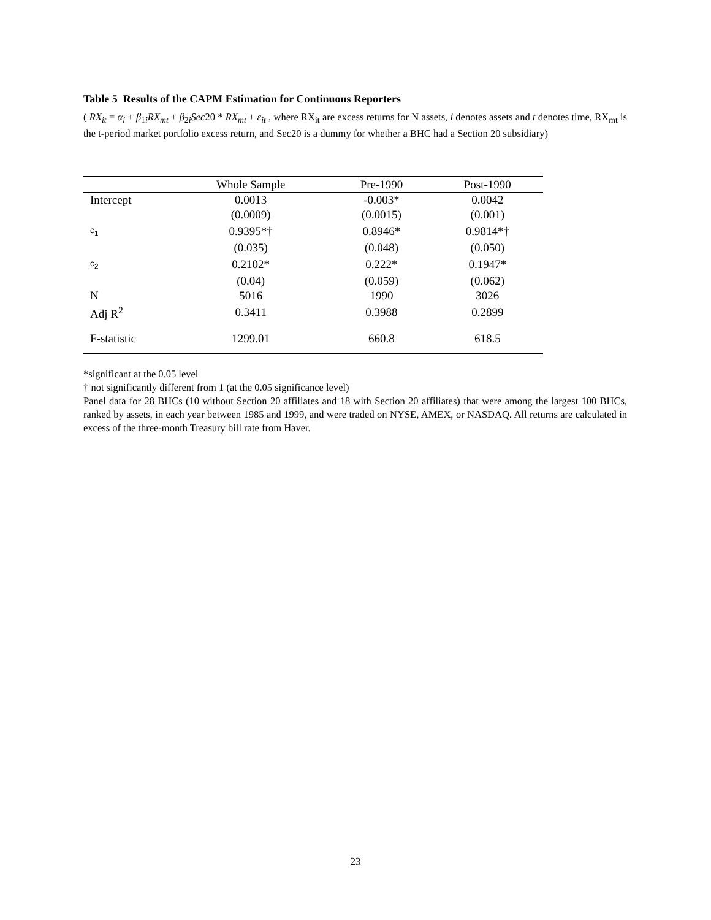Table 5 Results of the CAPM Estimation for Continuous Reporters
( RX<sub>it</sub> = α<sub>i</sub> + β<sub>1i</sub>RX<sub>mt</sub> + β<sub>2i</sub>Sec20 * RX<sub>mt</sub> + ε<sub>it</sub> , where RX<sub>it</sub> are excess returns for N assets, i denotes assets and t denotes time, RX<sub>mt</sub> is the t-period market portfolio excess return, and Sec20 is a dummy for whether a BHC had a Section 20 subsidiary)
| | Whole Sample | Pre-1990 | Post-1990 |
| --- | --- | --- | --- |
| Intercept | 0.0013 | -0.003* | 0.0042 |
| | (0.0009) | (0.0015) | (0.001) |
| c<sub>1</sub> | 0.9395*† | 0.8946* | 0.9814*† |
| | (0.035) | (0.048) | (0.050) |
| c<sub>2</sub> | 0.2102* | 0.222* | 0.1947* |
| | (0.04) | (0.059) | (0.062) |
| N | 5016 | 1990 | 3026 |
| Adj R<sup>2</sup> | 0.3411 | 0.3988 | 0.2899 |
| F-statistic | 1299.01 | 660.8 | 618.5 |
*significant at the 0.05 level
† not significantly different from 1 (at the 0.05 significance level)
Panel data for 28 BHCs (10 without Section 20 affiliates and 18 with Section 20 affiliates) that were among the largest 100 BHCs, ranked by assets, in each year between 1985 and 1999, and were traded on NYSE, AMEX, or NASDAQ. All returns are calculated in excess of the three-month Treasury bill rate from Haver.
23